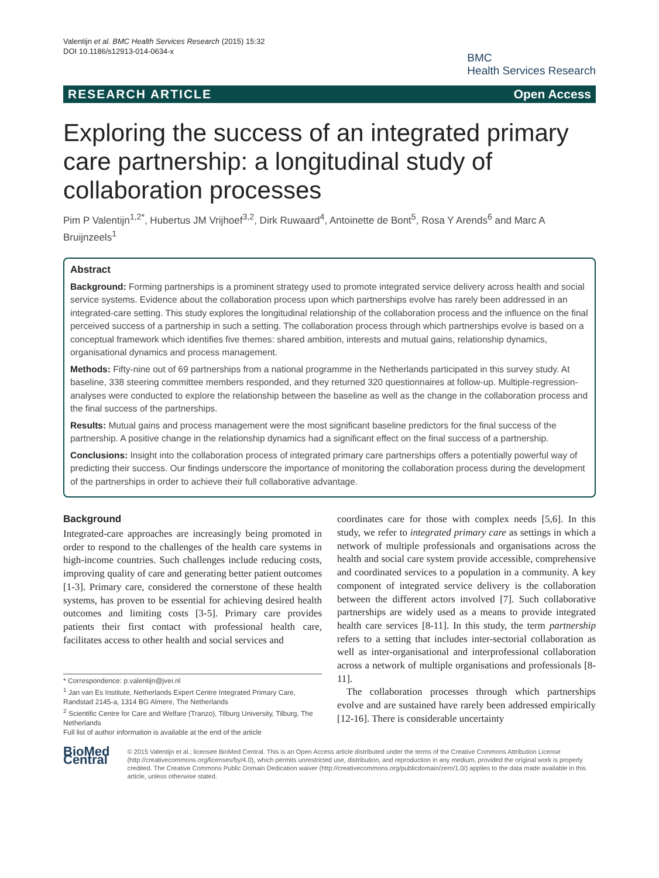Valentijn et al. BMC Health Services Research (2015) 15:32
DOI 10.1186/s12913-014-0634-x
BMC
Health Services Research
RESEARCH ARTICLE Open Access
Exploring the success of an integrated primary care partnership: a longitudinal study of collaboration processes
Pim P Valentijn<sup>1,2*</sup>, Hubertus JM Vrijhoef<sup>3,2</sup>, Dirk Ruwaard<sup>4</sup>, Antoinette de Bont<sup>5</sup>, Rosa Y Arends<sup>6</sup> and Marc A Bruijnzeels<sup>1</sup>
Abstract
Background: Forming partnerships is a prominent strategy used to promote integrated service delivery across health and social service systems. Evidence about the collaboration process upon which partnerships evolve has rarely been addressed in an integrated-care setting. This study explores the longitudinal relationship of the collaboration process and the influence on the final perceived success of a partnership in such a setting. The collaboration process through which partnerships evolve is based on a conceptual framework which identifies five themes: shared ambition, interests and mutual gains, relationship dynamics, organisational dynamics and process management.
Methods: Fifty-nine out of 69 partnerships from a national programme in the Netherlands participated in this survey study. At baseline, 338 steering committee members responded, and they returned 320 questionnaires at follow-up. Multiple-regression-analyses were conducted to explore the relationship between the baseline as well as the change in the collaboration process and the final success of the partnerships.
Results: Mutual gains and process management were the most significant baseline predictors for the final success of the partnership. A positive change in the relationship dynamics had a significant effect on the final success of a partnership.
Conclusions: Insight into the collaboration process of integrated primary care partnerships offers a potentially powerful way of predicting their success. Our findings underscore the importance of monitoring the collaboration process during the development of the partnerships in order to achieve their full collaborative advantage.
Background
Integrated-care approaches are increasingly being promoted in order to respond to the challenges of the health care systems in high-income countries. Such challenges include reducing costs, improving quality of care and generating better patient outcomes [1-3]. Primary care, considered the cornerstone of these health systems, has proven to be essential for achieving desired health outcomes and limiting costs [3-5]. Primary care provides patients their first contact with professional health care, facilitates access to other health and social services and
* Correspondence: p.valentijn@jvei.nl
<sup>1</sup> Jan van Es Institute, Netherlands Expert Centre Integrated Primary Care, Randstad 2145-a, 1314 BG Almere, The Netherlands
<sup>2</sup> Scientific Centre for Care and Welfare (Tranzo), Tilburg University, Tilburg, The Netherlands
Full list of author information is available at the end of the article
coordinates care for those with complex needs [5,6]. In this study, we refer to integrated primary care as settings in which a network of multiple professionals and organisations across the health and social care system provide accessible, comprehensive and coordinated services to a population in a community. A key component of integrated service delivery is the collaboration between the different actors involved [7]. Such collaborative partnerships are widely used as a means to provide integrated health care services [8-11]. In this study, the term partnership refers to a setting that includes inter-sectorial collaboration as well as inter-organisational and interprofessional collaboration across a network of multiple organisations and professionals [8-11].
The collaboration processes through which partnerships evolve and are sustained have rarely been addressed empirically [12-16]. There is considerable uncertainty
BioMed Central
© 2015 Valentijn et al.; licensee BioMed Central. This is an Open Access article distributed under the terms of the Creative Commons Attribution License (http://creativecommons.org/licenses/by/4.0), which permits unrestricted use, distribution, and reproduction in any medium, provided the original work is properly credited. The Creative Commons Public Domain Dedication waiver (http://creativecommons.org/publicdomain/zero/1.0/) applies to the data made available in this article, unless otherwise stated.